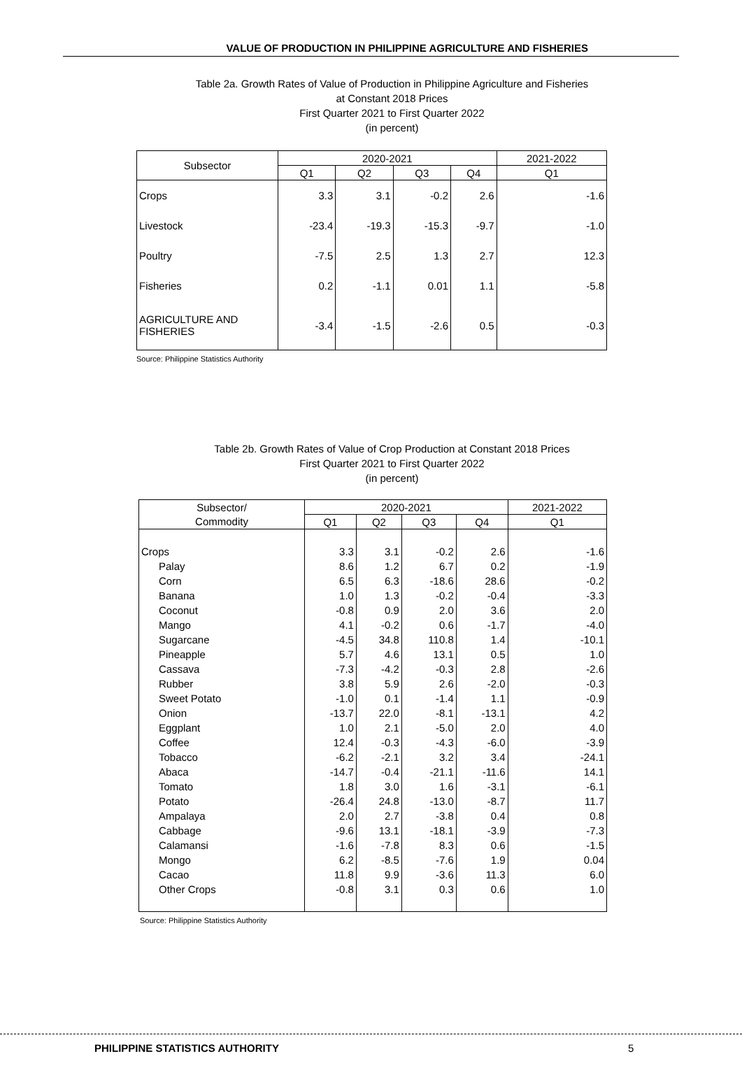VALUE OF PRODUCTION IN PHILIPPINE AGRICULTURE AND FISHERIES
Table 2a. Growth Rates of Value of Production in Philippine Agriculture and Fisheries
at Constant 2018 Prices
First Quarter 2021 to First Quarter 2022
(in percent)
| Subsector | 2020-2021 | | | | 2021-2022 |
| --- | --- | --- | --- | --- | --- |
| | Q1 | Q2 | Q3 | Q4 | Q1 |
| Crops | 3.3 | 3.1 | -0.2 | 2.6 | -1.6 |
| Livestock | -23.4 | -19.3 | -15.3 | -9.7 | -1.0 |
| Poultry | -7.5 | 2.5 | 1.3 | 2.7 | 12.3 |
| Fisheries | 0.2 | -1.1 | 0.01 | 1.1 | -5.8 |
| AGRICULTURE AND FISHERIES | -3.4 | -1.5 | -2.6 | 0.5 | -0.3 |
Source: Philippine Statistics Authority
Table 2b. Growth Rates of Value of Crop Production at Constant 2018 Prices
First Quarter 2021 to First Quarter 2022
(in percent)
| Subsector/ | 2020-2021 | | | | 2021-2022 |
| --- | --- | --- | --- | --- | --- |
| Commodity | Q1 | Q2 | Q3 | Q4 | Q1 |
| Crops | 3.3 | 3.1 | -0.2 | 2.6 | -1.6 |
| Palay | 8.6 | 1.2 | 6.7 | 0.2 | -1.9 |
| Corn | 6.5 | 6.3 | -18.6 | 28.6 | -0.2 |
| Banana | 1.0 | 1.3 | -0.2 | -0.4 | -3.3 |
| Coconut | -0.8 | 0.9 | 2.0 | 3.6 | 2.0 |
| Mango | 4.1 | -0.2 | 0.6 | -1.7 | -4.0 |
| Sugarcane | -4.5 | 34.8 | 110.8 | 1.4 | -10.1 |
| Pineapple | 5.7 | 4.6 | 13.1 | 0.5 | 1.0 |
| Cassava | -7.3 | -4.2 | -0.3 | 2.8 | -2.6 |
| Rubber | 3.8 | 5.9 | 2.6 | -2.0 | -0.3 |
| Sweet Potato | -1.0 | 0.1 | -1.4 | 1.1 | -0.9 |
| Onion | -13.7 | 22.0 | -8.1 | -13.1 | 4.2 |
| Eggplant | 1.0 | 2.1 | -5.0 | 2.0 | 4.0 |
| Coffee | 12.4 | -0.3 | -4.3 | -6.0 | -3.9 |
| Tobacco | -6.2 | -2.1 | 3.2 | 3.4 | -24.1 |
| Abaca | -14.7 | -0.4 | -21.1 | -11.6 | 14.1 |
| Tomato | 1.8 | 3.0 | 1.6 | -3.1 | -6.1 |
| Potato | -26.4 | 24.8 | -13.0 | -8.7 | 11.7 |
| Ampalaya | 2.0 | 2.7 | -3.8 | 0.4 | 0.8 |
| Cabbage | -9.6 | 13.1 | -18.1 | -3.9 | -7.3 |
| Calamansi | -1.6 | -7.8 | 8.3 | 0.6 | -1.5 |
| Mongo | 6.2 | -8.5 | -7.6 | 1.9 | 0.04 |
| Cacao | 11.8 | 9.9 | -3.6 | 11.3 | 6.0 |
| Other Crops | -0.8 | 3.1 | 0.3 | 0.6 | 1.0 |
Source: Philippine Statistics Authority
PHILIPPINE STATISTICS AUTHORITY
5